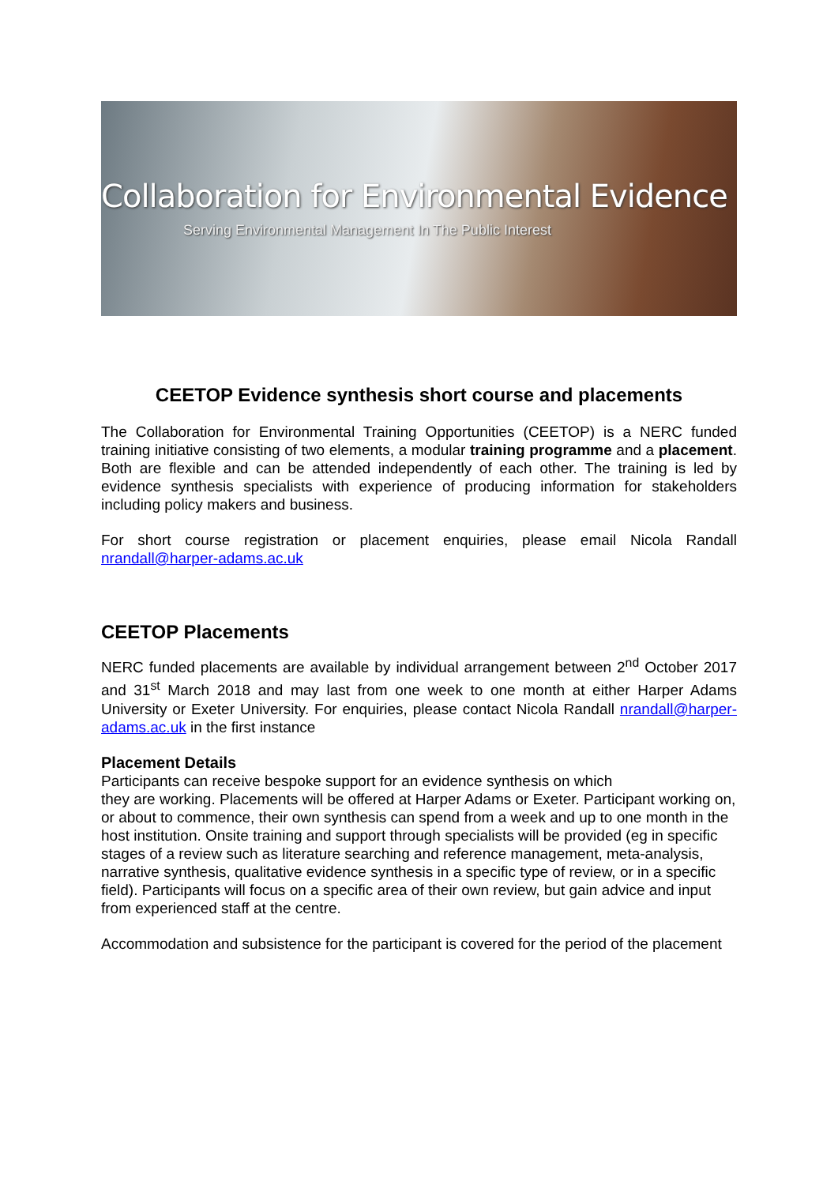Collaboration for Environmental Evidence
Serving Environmental Management In The Public Interest
CEETOP Evidence synthesis short course and placements
The Collaboration for Environmental Training Opportunities (CEETOP) is a NERC funded training initiative consisting of two elements, a modular training programme and a placement. Both are flexible and can be attended independently of each other. The training is led by evidence synthesis specialists with experience of producing information for stakeholders including policy makers and business.
For short course registration or placement enquiries, please email Nicola Randall nrandall@harper-adams.ac.uk
CEETOP Placements
NERC funded placements are available by individual arrangement between 2<sup>nd</sup> October 2017 and 31<sup>st</sup> March 2018 and may last from one week to one month at either Harper Adams University or Exeter University. For enquiries, please contact Nicola Randall nrandall@harper-adams.ac.uk in the first instance
Placement Details
Participants can receive bespoke support for an evidence synthesis on which
they are working. Placements will be offered at Harper Adams or Exeter. Participant working on, or about to commence, their own synthesis can spend from a week and up to one month in the host institution. Onsite training and support through specialists will be provided (eg in specific stages of a review such as literature searching and reference management, meta-analysis, narrative synthesis, qualitative evidence synthesis in a specific type of review, or in a specific field). Participants will focus on a specific area of their own review, but gain advice and input from experienced staff at the centre.
Accommodation and subsistence for the participant is covered for the period of the placement